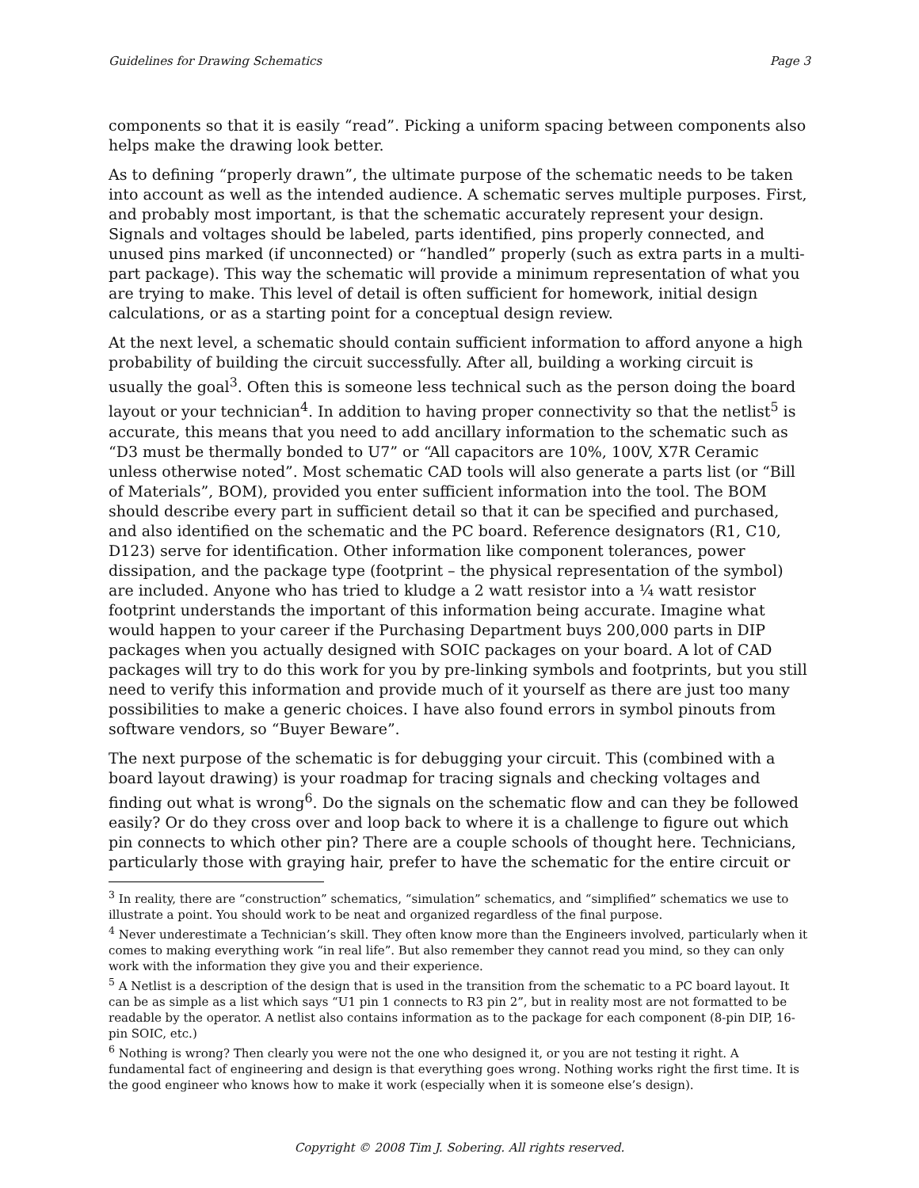Guidelines for Drawing Schematics Page 3
components so that it is easily “read”. Picking a uniform spacing between components also helps make the drawing look better.
As to defining “properly drawn”, the ultimate purpose of the schematic needs to be taken into account as well as the intended audience. A schematic serves multiple purposes. First, and probably most important, is that the schematic accurately represent your design. Signals and voltages should be labeled, parts identified, pins properly connected, and unused pins marked (if unconnected) or “handled” properly (such as extra parts in a multi-part package). This way the schematic will provide a minimum representation of what you are trying to make. This level of detail is often sufficient for homework, initial design calculations, or as a starting point for a conceptual design review.
At the next level, a schematic should contain sufficient information to afford anyone a high probability of building the circuit successfully. After all, building a working circuit is usually the goal<sup>3</sup>. Often this is someone less technical such as the person doing the board layout or your technician<sup>4</sup>. In addition to having proper connectivity so that the netlist<sup>5</sup> is accurate, this means that you need to add ancillary information to the schematic such as “D3 must be thermally bonded to U7” or “All capacitors are 10%, 100V, X7R Ceramic unless otherwise noted”. Most schematic CAD tools will also generate a parts list (or “Bill of Materials”, BOM), provided you enter sufficient information into the tool. The BOM should describe every part in sufficient detail so that it can be specified and purchased, and also identified on the schematic and the PC board. Reference designators (R1, C10, D123) serve for identification. Other information like component tolerances, power dissipation, and the package type (footprint – the physical representation of the symbol) are included. Anyone who has tried to kludge a 2 watt resistor into a ¼ watt resistor footprint understands the important of this information being accurate. Imagine what would happen to your career if the Purchasing Department buys 200,000 parts in DIP packages when you actually designed with SOIC packages on your board. A lot of CAD packages will try to do this work for you by pre-linking symbols and footprints, but you still need to verify this information and provide much of it yourself as there are just too many possibilities to make a generic choices. I have also found errors in symbol pinouts from software vendors, so “Buyer Beware”.
The next purpose of the schematic is for debugging your circuit. This (combined with a board layout drawing) is your roadmap for tracing signals and checking voltages and finding out what is wrong<sup>6</sup>. Do the signals on the schematic flow and can they be followed easily? Or do they cross over and loop back to where it is a challenge to figure out which pin connects to which other pin? There are a couple schools of thought here. Technicians, particularly those with graying hair, prefer to have the schematic for the entire circuit or
<sup>3</sup> In reality, there are “construction” schematics, “simulation” schematics, and “simplified” schematics we use to illustrate a point. You should work to be neat and organized regardless of the final purpose.
<sup>4</sup> Never underestimate a Technician’s skill. They often know more than the Engineers involved, particularly when it comes to making everything work “in real life”. But also remember they cannot read you mind, so they can only work with the information they give you and their experience.
<sup>5</sup> A Netlist is a description of the design that is used in the transition from the schematic to a PC board layout. It can be as simple as a list which says “U1 pin 1 connects to R3 pin 2”, but in reality most are not formatted to be readable by the operator. A netlist also contains information as to the package for each component (8-pin DIP, 16-pin SOIC, etc.)
<sup>6</sup> Nothing is wrong? Then clearly you were not the one who designed it, or you are not testing it right. A fundamental fact of engineering and design is that everything goes wrong. Nothing works right the first time. It is the good engineer who knows how to make it work (especially when it is someone else’s design).
Copyright © 2008 Tim J. Sobering. All rights reserved.